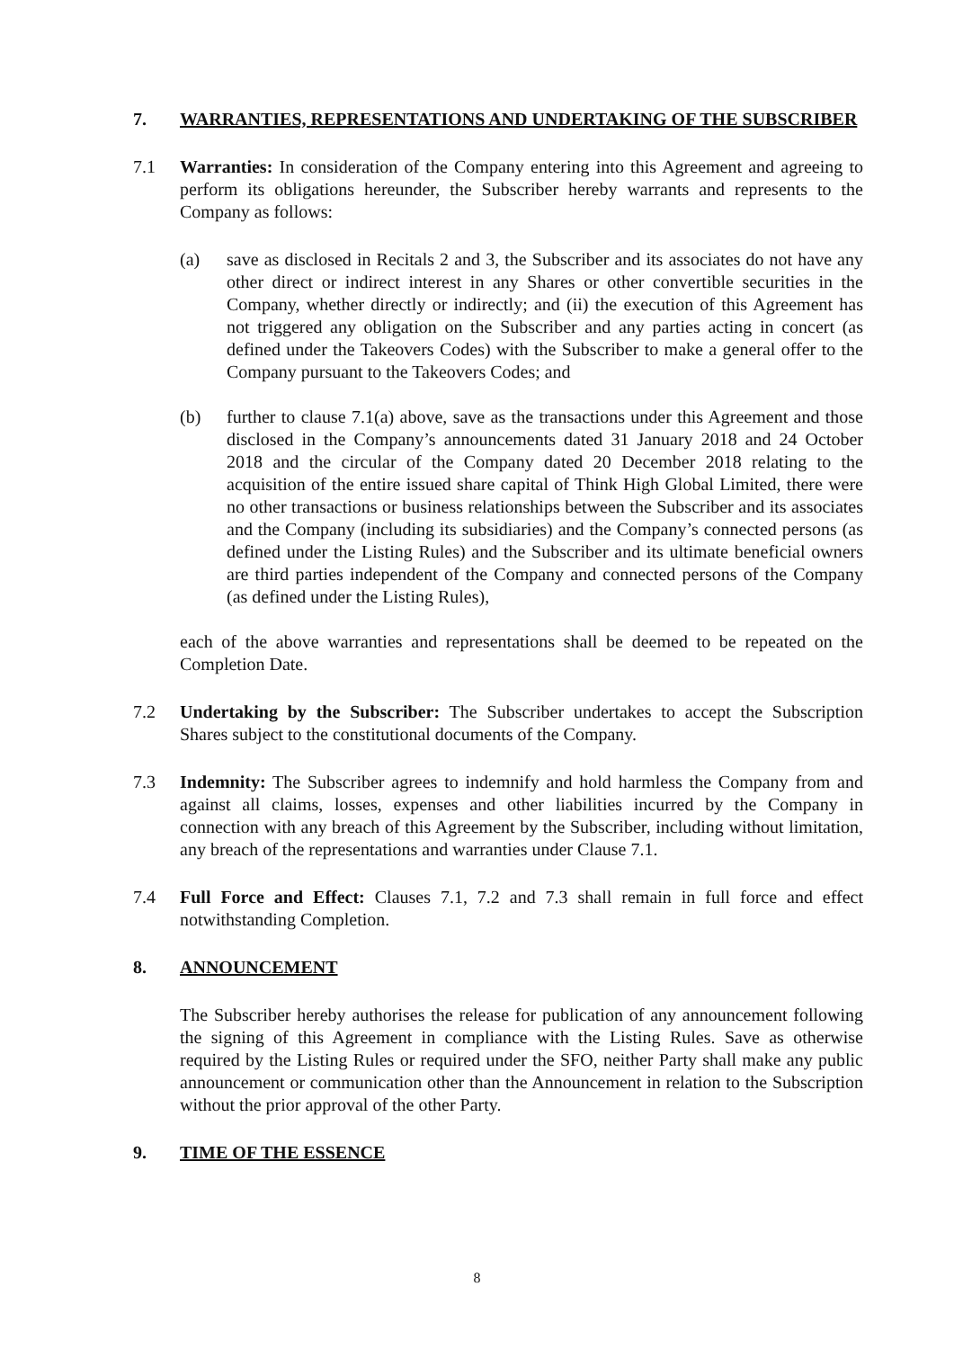7. WARRANTIES, REPRESENTATIONS AND UNDERTAKING OF THE SUBSCRIBER
7.1 Warranties: In consideration of the Company entering into this Agreement and agreeing to perform its obligations hereunder, the Subscriber hereby warrants and represents to the Company as follows:
(a) save as disclosed in Recitals 2 and 3, the Subscriber and its associates do not have any other direct or indirect interest in any Shares or other convertible securities in the Company, whether directly or indirectly; and (ii) the execution of this Agreement has not triggered any obligation on the Subscriber and any parties acting in concert (as defined under the Takeovers Codes) with the Subscriber to make a general offer to the Company pursuant to the Takeovers Codes; and
(b) further to clause 7.1(a) above, save as the transactions under this Agreement and those disclosed in the Company’s announcements dated 31 January 2018 and 24 October 2018 and the circular of the Company dated 20 December 2018 relating to the acquisition of the entire issued share capital of Think High Global Limited, there were no other transactions or business relationships between the Subscriber and its associates and the Company (including its subsidiaries) and the Company’s connected persons (as defined under the Listing Rules) and the Subscriber and its ultimate beneficial owners are third parties independent of the Company and connected persons of the Company (as defined under the Listing Rules),
each of the above warranties and representations shall be deemed to be repeated on the Completion Date.
7.2 Undertaking by the Subscriber: The Subscriber undertakes to accept the Subscription Shares subject to the constitutional documents of the Company.
7.3 Indemnity: The Subscriber agrees to indemnify and hold harmless the Company from and against all claims, losses, expenses and other liabilities incurred by the Company in connection with any breach of this Agreement by the Subscriber, including without limitation, any breach of the representations and warranties under Clause 7.1.
7.4 Full Force and Effect: Clauses 7.1, 7.2 and 7.3 shall remain in full force and effect notwithstanding Completion.
8. ANNOUNCEMENT
The Subscriber hereby authorises the release for publication of any announcement following the signing of this Agreement in compliance with the Listing Rules. Save as otherwise required by the Listing Rules or required under the SFO, neither Party shall make any public announcement or communication other than the Announcement in relation to the Subscription without the prior approval of the other Party.
9. TIME OF THE ESSENCE
8